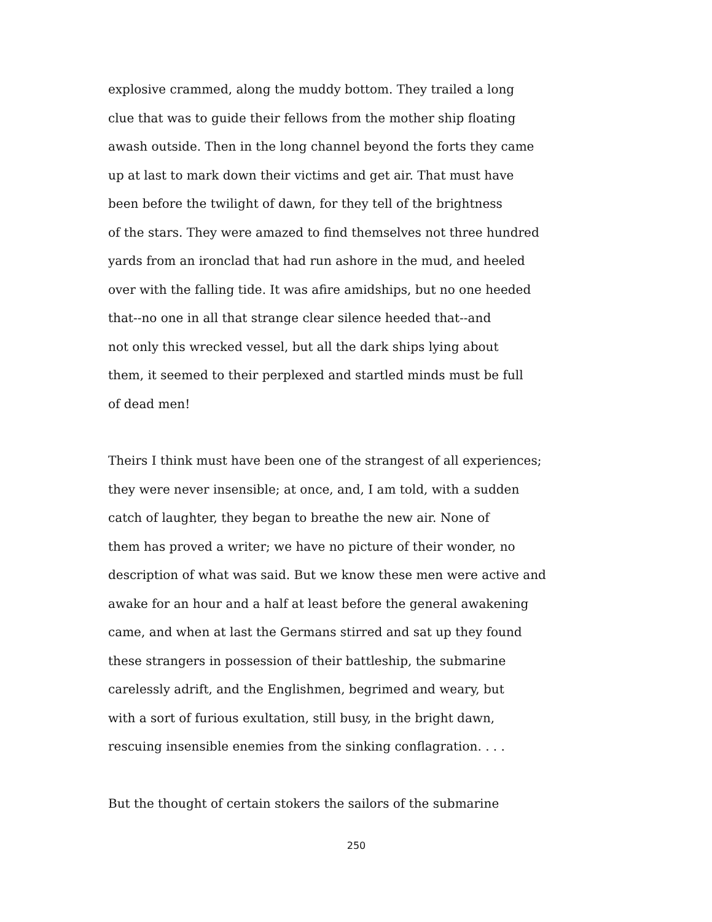explosive crammed, along the muddy bottom. They trailed a long
clue that was to guide their fellows from the mother ship floating
awash outside. Then in the long channel beyond the forts they came
up at last to mark down their victims and get air. That must have
been before the twilight of dawn, for they tell of the brightness
of the stars. They were amazed to find themselves not three hundred
yards from an ironclad that had run ashore in the mud, and heeled
over with the falling tide. It was afire amidships, but no one heeded
that--no one in all that strange clear silence heeded that--and
not only this wrecked vessel, but all the dark ships lying about
them, it seemed to their perplexed and startled minds must be full
of dead men!
Theirs I think must have been one of the strangest of all experiences;
they were never insensible; at once, and, I am told, with a sudden
catch of laughter, they began to breathe the new air. None of
them has proved a writer; we have no picture of their wonder, no
description of what was said. But we know these men were active and
awake for an hour and a half at least before the general awakening
came, and when at last the Germans stirred and sat up they found
these strangers in possession of their battleship, the submarine
carelessly adrift, and the Englishmen, begrimed and weary, but
with a sort of furious exultation, still busy, in the bright dawn,
rescuing insensible enemies from the sinking conflagration. . . .
But the thought of certain stokers the sailors of the submarine
250